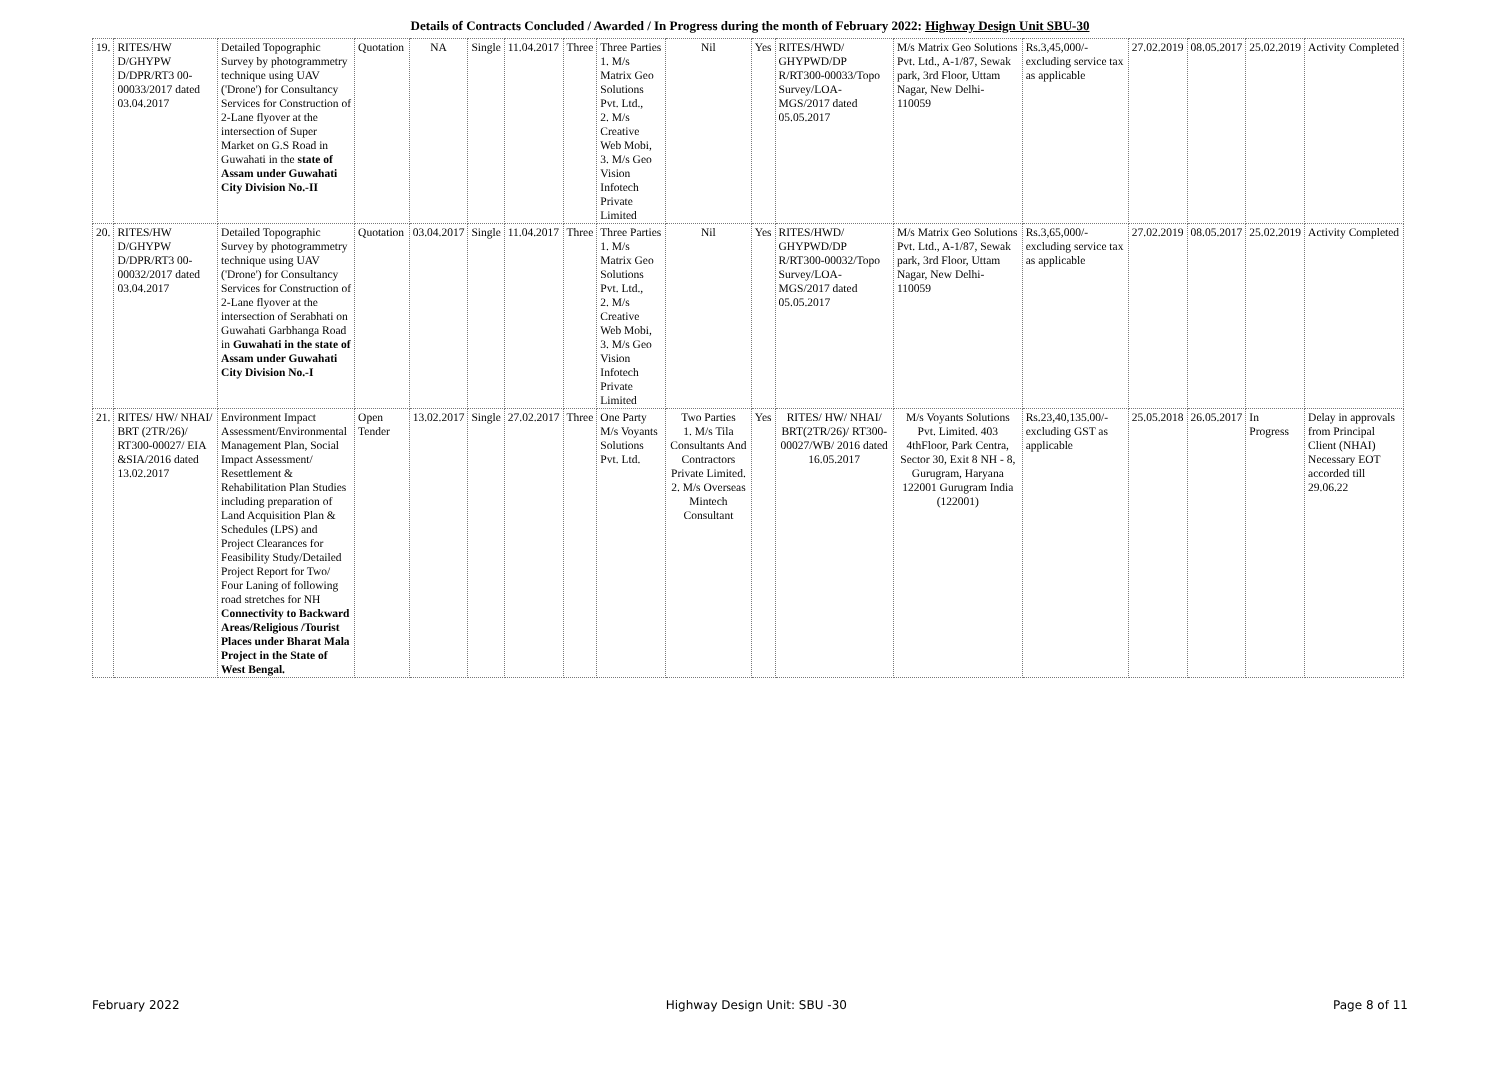Details of Contracts Concluded / Awarded / In Progress during the month of February 2022: Highway Design Unit SBU-30
| 19. | RITES/HW D/GHYPW D/DPR/RT3 00-00033/2017 dated 03.04.2017 | Detailed Topographic Survey by photogrammetry technique using UAV ('Drone') for Consultancy Services for Construction of 2-Lane flyover at the intersection of Super Market on G.S Road in Guwahati in the state of Assam under Guwahati City Division No.-II | Quotation | NA | Single | 11.04.2017 | Three | Three Parties 1. M/s Matrix Geo Solutions Pvt. Ltd., 2. M/s Creative Web Mobi, 3. M/s Geo Vision Infotech Private Limited | Nil | Yes | RITES/HWD/ GHYPWD/DP R/RT300-00033/Topo Survey/LOA-MGS/2017 dated 05.05.2017 | M/s Matrix Geo Solutions Pvt. Ltd., A-1/87, Sewak park, 3rd Floor, Uttam Nagar, New Delhi- 110059 | Rs.3,45,000/- excluding service tax as applicable | 27.02.2019 | 08.05.2017 | 25.02.2019 | Activity Completed |
| 20. | RITES/HW D/GHYPW D/DPR/RT3 00-00032/2017 dated 03.04.2017 | Detailed Topographic Survey by photogrammetry technique using UAV ('Drone') for Consultancy Services for Construction of 2-Lane flyover at the intersection of Serabhati on Guwahati Garbhanga Road in Guwahati in the state of Assam under Guwahati City Division No.-I | Quotation | 03.04.2017 | Single | 11.04.2017 | Three | Three Parties 1. M/s Matrix Geo Solutions Pvt. Ltd., 2. M/s Creative Web Mobi, 3. M/s Geo Vision Infotech Private Limited | Nil | Yes | RITES/HWD/ GHYPWD/DP R/RT300-00032/Topo Survey/LOA-MGS/2017 dated 05.05.2017 | M/s Matrix Geo Solutions Pvt. Ltd., A-1/87, Sewak park, 3rd Floor, Uttam Nagar, New Delhi- 110059 | Rs.3,65,000/- excluding service tax as applicable | 27.02.2019 | 08.05.2017 | 25.02.2019 | Activity Completed |
| 21. | RITES/ HW/ NHAI/ BRT (2TR/26)/ RT300-00027/ EIA &SIA/2016 dated 13.02.2017 | Environment Impact Assessment/Environmental Management Plan, Social Impact Assessment/ Resettlement & Rehabilitation Plan Studies including preparation of Land Acquisition Plan & Schedules (LPS) and Project Clearances for Feasibility Study/Detailed Project Report for Two/ Four Laning of following road stretches for NH Connectivity to Backward Areas/Religious /Tourist Places under Bharat Mala Project in the State of West Bengal. | Open Tender | 13.02.2017 | Single | 27.02.2017 | Three | One Party M/s Voyants Solutions Pvt. Ltd. | Two Parties 1. M/s Tila Consultants And Contractors Private Limited. 2. M/s Overseas Mintech Consultant | Yes | RITES/ HW/ NHAI/ BRT(2TR/26)/ RT300-00027/WB/ 2016 dated 16.05.2017 | M/s Voyants Solutions Pvt. Limited. 403 4thFloor, Park Centra, Sector 30, Exit 8 NH - 8, Gurugram, Haryana 122001 Gurugram India (122001) | Rs.23,40,135.00/- excluding GST as applicable | 25.05.2018 | 26.05.2017 | In Progress | Delay in approvals from Principal Client (NHAI) Necessary EOT accorded till 29.06.22 |
February 2022 Highway Design Unit: SBU -30 Page 8 of 11